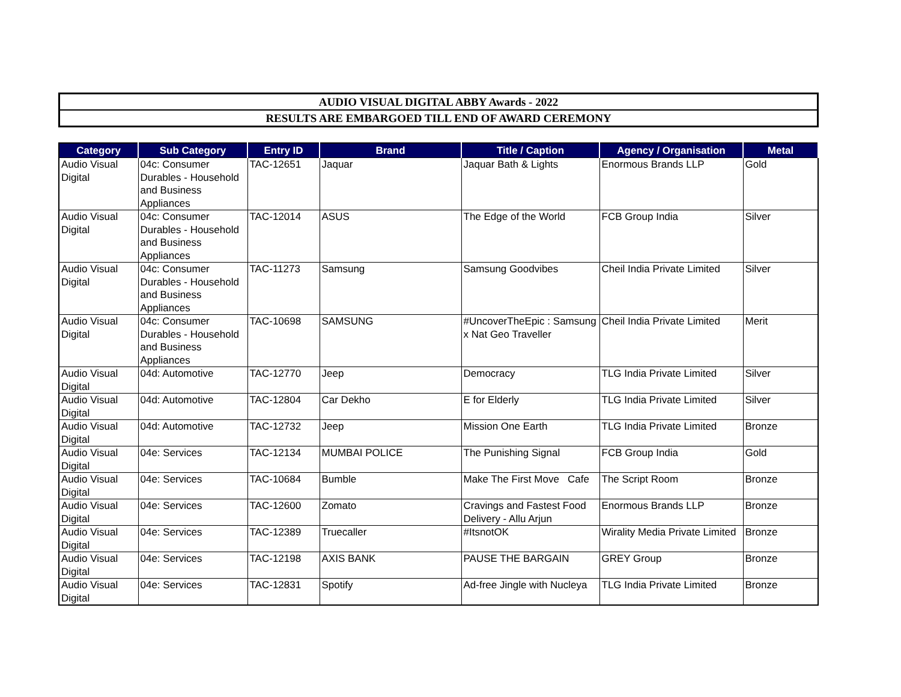AUDIO VISUAL DIGITAL ABBY Awards - 2022
RESULTS ARE EMBARGOED TILL END OF AWARD CEREMONY
| Category | Sub Category | Entry ID | Brand | Title / Caption | Agency / Organisation | Metal |
| --- | --- | --- | --- | --- | --- | --- |
| Audio Visual Digital | 04c: Consumer Durables - Household and Business Appliances | TAC-12651 | Jaquar | Jaquar Bath & Lights | Enormous Brands LLP | Gold |
| Audio Visual Digital | 04c: Consumer Durables - Household and Business Appliances | TAC-12014 | ASUS | The Edge of the World | FCB Group India | Silver |
| Audio Visual Digital | 04c: Consumer Durables - Household and Business Appliances | TAC-11273 | Samsung | Samsung Goodvibes | Cheil India Private Limited | Silver |
| Audio Visual Digital | 04c: Consumer Durables - Household and Business Appliances | TAC-10698 | SAMSUNG | #UncoverTheEpic : Samsung x Nat Geo Traveller | Cheil India Private Limited | Merit |
| Audio Visual Digital | 04d: Automotive | TAC-12770 | Jeep | Democracy | TLG India Private Limited | Silver |
| Audio Visual Digital | 04d: Automotive | TAC-12804 | Car Dekho | E for Elderly | TLG India Private Limited | Silver |
| Audio Visual Digital | 04d: Automotive | TAC-12732 | Jeep | Mission One Earth | TLG India Private Limited | Bronze |
| Audio Visual Digital | 04e: Services | TAC-12134 | MUMBAI POLICE | The Punishing Signal | FCB Group India | Gold |
| Audio Visual Digital | 04e: Services | TAC-10684 | Bumble | Make The First Move Cafe | The Script Room | Bronze |
| Audio Visual Digital | 04e: Services | TAC-12600 | Zomato | Cravings and Fastest Food Delivery - Allu Arjun | Enormous Brands LLP | Bronze |
| Audio Visual Digital | 04e: Services | TAC-12389 | Truecaller | #ItsnotOK | Wirality Media Private Limited | Bronze |
| Audio Visual Digital | 04e: Services | TAC-12198 | AXIS BANK | PAUSE THE BARGAIN | GREY Group | Bronze |
| Audio Visual Digital | 04e: Services | TAC-12831 | Spotify | Ad-free Jingle with Nucleya | TLG India Private Limited | Bronze |